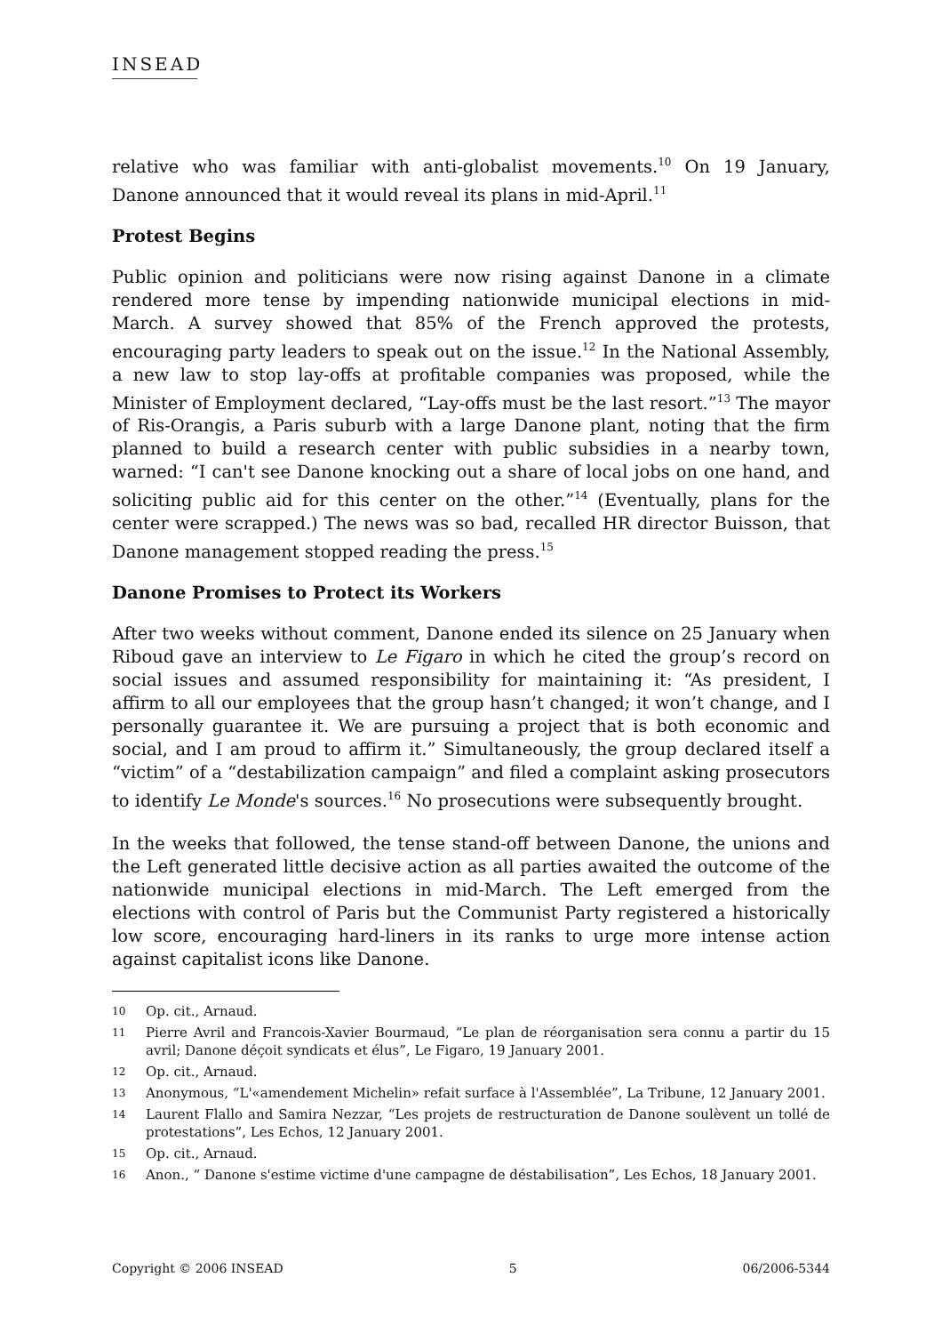INSEAD
relative who was familiar with anti-globalist movements.<sup>10</sup> On 19 January, Danone announced that it would reveal its plans in mid-April.<sup>11</sup>
Protest Begins
Public opinion and politicians were now rising against Danone in a climate rendered more tense by impending nationwide municipal elections in mid-March. A survey showed that 85% of the French approved the protests, encouraging party leaders to speak out on the issue.<sup>12</sup> In the National Assembly, a new law to stop lay-offs at profitable companies was proposed, while the Minister of Employment declared, “Lay-offs must be the last resort.”<sup>13</sup> The mayor of Ris-Orangis, a Paris suburb with a large Danone plant, noting that the firm planned to build a research center with public subsidies in a nearby town, warned: “I can't see Danone knocking out a share of local jobs on one hand, and soliciting public aid for this center on the other.”<sup>14</sup> (Eventually, plans for the center were scrapped.) The news was so bad, recalled HR director Buisson, that Danone management stopped reading the press.<sup>15</sup>
Danone Promises to Protect its Workers
After two weeks without comment, Danone ended its silence on 25 January when Riboud gave an interview to Le Figaro in which he cited the group’s record on social issues and assumed responsibility for maintaining it: “As president, I affirm to all our employees that the group hasn’t changed; it won’t change, and I personally guarantee it. We are pursuing a project that is both economic and social, and I am proud to affirm it.” Simultaneously, the group declared itself a “victim” of a “destabilization campaign” and filed a complaint asking prosecutors to identify Le Monde's sources.<sup>16</sup> No prosecutions were subsequently brought.
In the weeks that followed, the tense stand-off between Danone, the unions and the Left generated little decisive action as all parties awaited the outcome of the nationwide municipal elections in mid-March. The Left emerged from the elections with control of Paris but the Communist Party registered a historically low score, encouraging hard-liners in its ranks to urge more intense action against capitalist icons like Danone.
10 Op. cit., Arnaud.
11 Pierre Avril and Francois-Xavier Bourmaud, “Le plan de réorganisation sera connu a partir du 15 avril; Danone déçoit syndicats et élus”, Le Figaro, 19 January 2001.
12 Op. cit., Arnaud.
13 Anonymous, “L'«amendement Michelin» refait surface à l'Assemblée”, La Tribune, 12 January 2001.
14 Laurent Flallo and Samira Nezzar, “Les projets de restructuration de Danone soulèvent un tollé de protestations”, Les Echos, 12 January 2001.
15 Op. cit., Arnaud.
16 Anon., “ Danone s'estime victime d'une campagne de déstabilisation”, Les Echos, 18 January 2001.
Copyright © 2006 INSEAD 5 06/2006-5344